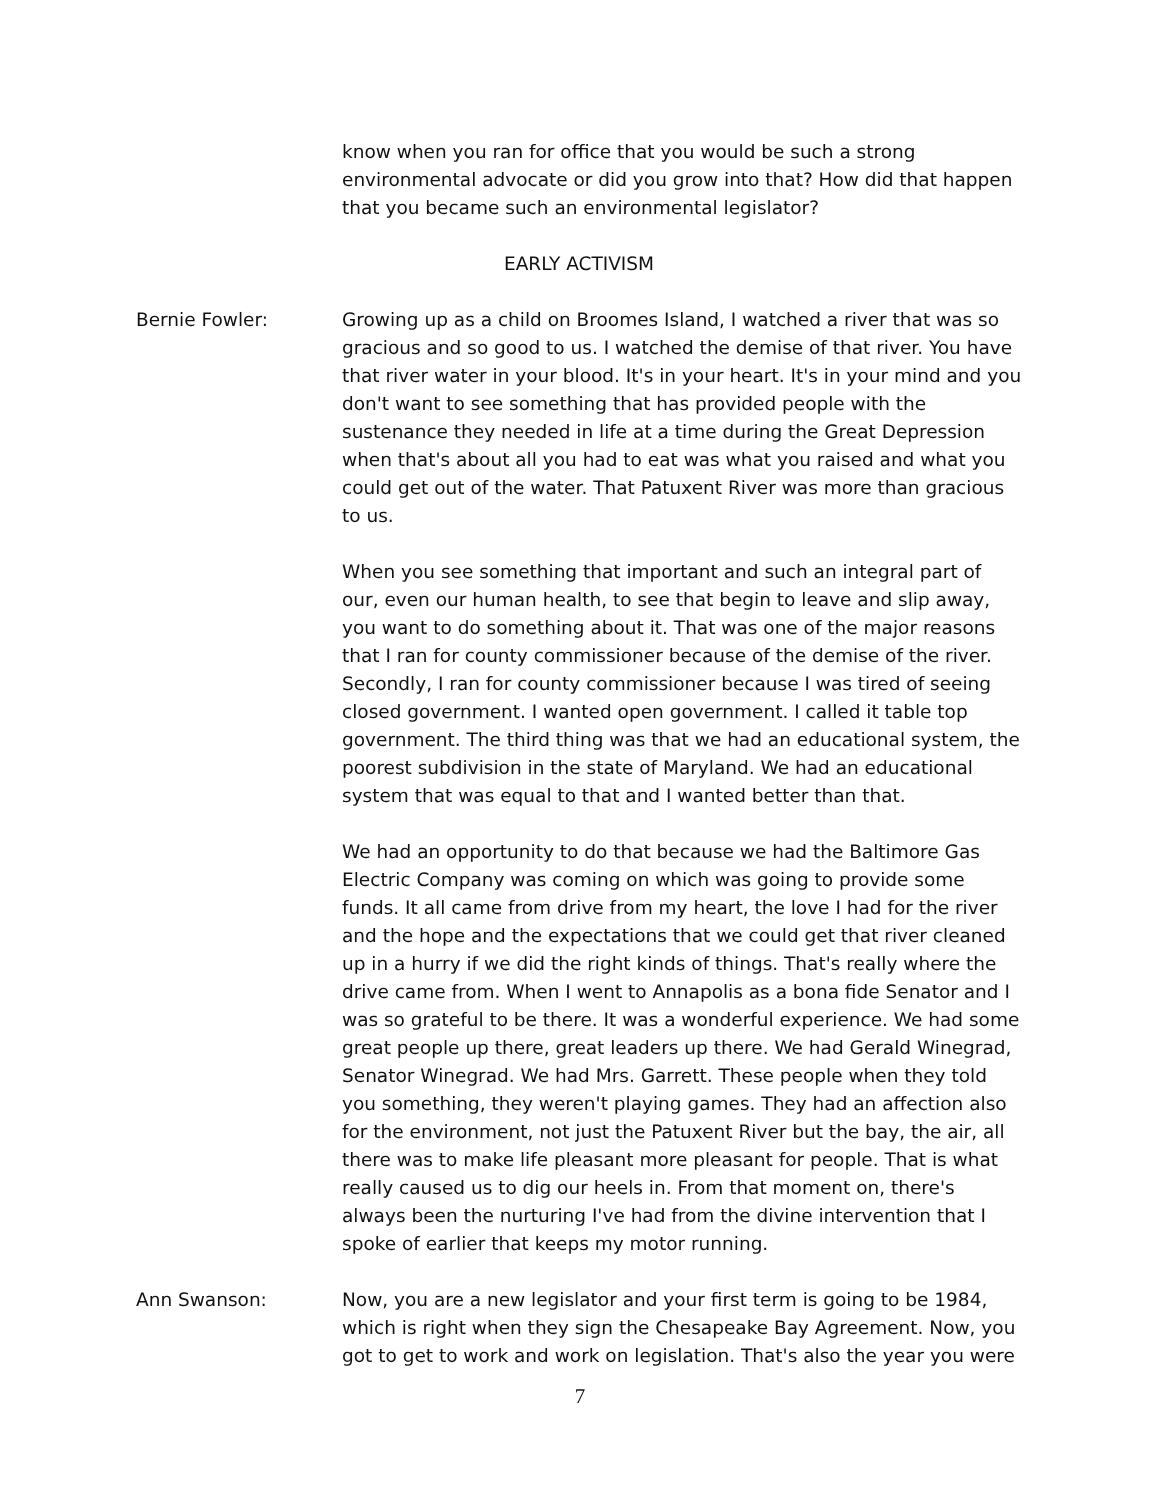know when you ran for office that you would be such a strong environmental advocate or did you grow into that? How did that happen that you became such an environmental legislator?
EARLY ACTIVISM
Bernie Fowler: Growing up as a child on Broomes Island, I watched a river that was so gracious and so good to us. I watched the demise of that river. You have that river water in your blood. It's in your heart. It's in your mind and you don't want to see something that has provided people with the sustenance they needed in life at a time during the Great Depression when that's about all you had to eat was what you raised and what you could get out of the water. That Patuxent River was more than gracious to us.
When you see something that important and such an integral part of our, even our human health, to see that begin to leave and slip away, you want to do something about it. That was one of the major reasons that I ran for county commissioner because of the demise of the river. Secondly, I ran for county commissioner because I was tired of seeing closed government. I wanted open government. I called it table top government. The third thing was that we had an educational system, the poorest subdivision in the state of Maryland. We had an educational system that was equal to that and I wanted better than that.
We had an opportunity to do that because we had the Baltimore Gas Electric Company was coming on which was going to provide some funds. It all came from drive from my heart, the love I had for the river and the hope and the expectations that we could get that river cleaned up in a hurry if we did the right kinds of things. That's really where the drive came from. When I went to Annapolis as a bona fide Senator and I was so grateful to be there. It was a wonderful experience. We had some great people up there, great leaders up there. We had Gerald Winegrad, Senator Winegrad. We had Mrs. Garrett. These people when they told you something, they weren't playing games. They had an affection also for the environment, not just the Patuxent River but the bay, the air, all there was to make life pleasant more pleasant for people. That is what really caused us to dig our heels in. From that moment on, there's always been the nurturing I've had from the divine intervention that I spoke of earlier that keeps my motor running.
Ann Swanson: Now, you are a new legislator and your first term is going to be 1984, which is right when they sign the Chesapeake Bay Agreement. Now, you got to get to work and work on legislation. That's also the year you were
7